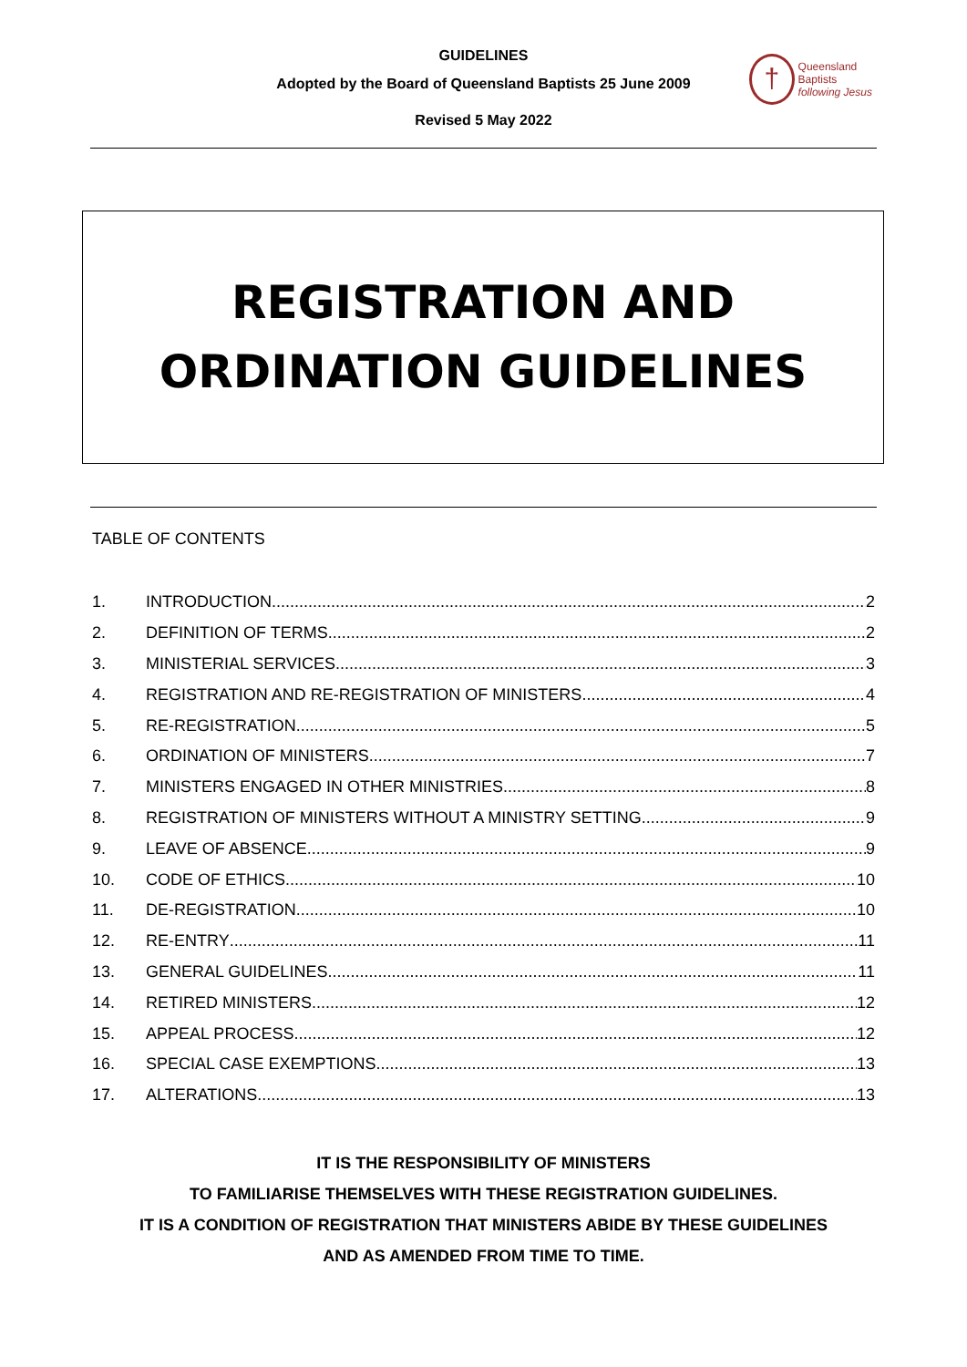GUIDELINES
Adopted by the Board of Queensland Baptists 25 June 2009
Revised 5 May 2022
†
Queensland Baptists
following Jesus
REGISTRATION AND
ORDINATION GUIDELINES
TABLE OF CONTENTS
1. INTRODUCTION 2
2. DEFINITION OF TERMS 2
3. MINISTERIAL SERVICES 3
4. REGISTRATION AND RE-REGISTRATION OF MINISTERS 4
5. RE-REGISTRATION 5
6. ORDINATION OF MINISTERS 7
7. MINISTERS ENGAGED IN OTHER MINISTRIES 8
8. REGISTRATION OF MINISTERS WITHOUT A MINISTRY SETTING 9
9. LEAVE OF ABSENCE 9
10. CODE OF ETHICS 10
11. DE-REGISTRATION 10
12. RE-ENTRY 11
13. GENERAL GUIDELINES 11
14. RETIRED MINISTERS 12
15. APPEAL PROCESS 12
16. SPECIAL CASE EXEMPTIONS 13
17. ALTERATIONS 13
IT IS THE RESPONSIBILITY OF MINISTERS
TO FAMILIARISE THEMSELVES WITH THESE REGISTRATION GUIDELINES.
IT IS A CONDITION OF REGISTRATION THAT MINISTERS ABIDE BY THESE GUIDELINES
AND AS AMENDED FROM TIME TO TIME.